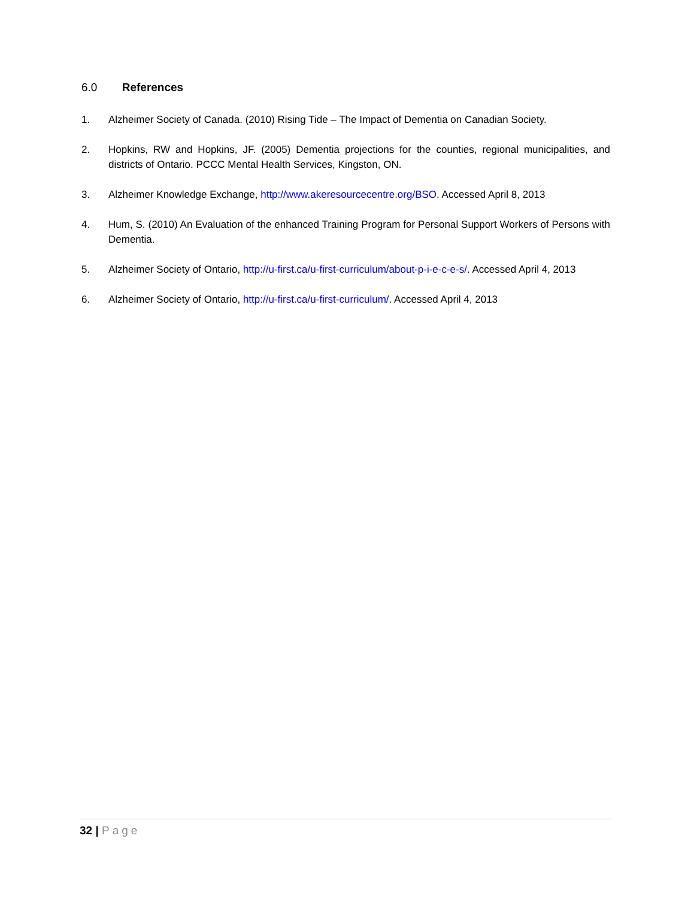6.0 References
1. Alzheimer Society of Canada. (2010) Rising Tide – The Impact of Dementia on Canadian Society.
2. Hopkins, RW and Hopkins, JF. (2005) Dementia projections for the counties, regional municipalities, and districts of Ontario. PCCC Mental Health Services, Kingston, ON.
3. Alzheimer Knowledge Exchange, http://www.akeresourcecentre.org/BSO. Accessed April 8, 2013
4. Hum, S. (2010) An Evaluation of the enhanced Training Program for Personal Support Workers of Persons with Dementia.
5. Alzheimer Society of Ontario, http://u-first.ca/u-first-curriculum/about-p-i-e-c-e-s/. Accessed April 4, 2013
6. Alzheimer Society of Ontario, http://u-first.ca/u-first-curriculum/. Accessed April 4, 2013
32 | Page